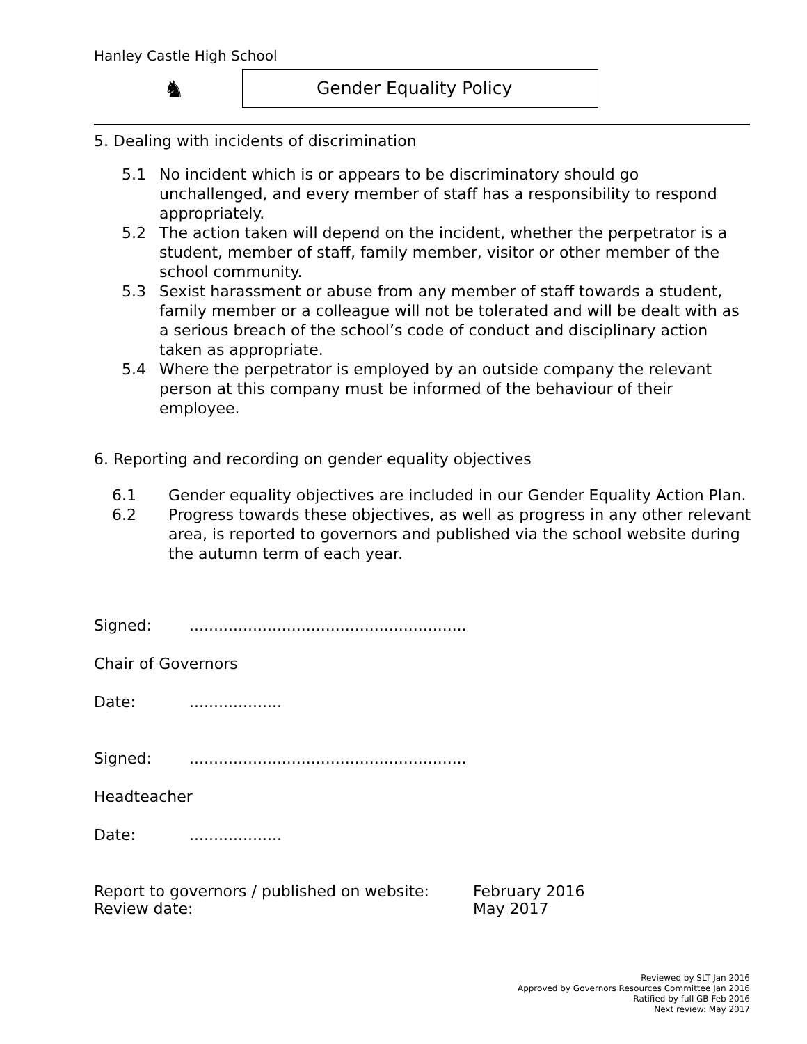Hanley Castle High School
♞ Gender Equality Policy
5. Dealing with incidents of discrimination
5.1 No incident which is or appears to be discriminatory should go unchallenged, and every member of staff has a responsibility to respond appropriately.
5.2 The action taken will depend on the incident, whether the perpetrator is a student, member of staff, family member, visitor or other member of the school community.
5.3 Sexist harassment or abuse from any member of staff towards a student, family member or a colleague will not be tolerated and will be dealt with as a serious breach of the school’s code of conduct and disciplinary action taken as appropriate.
5.4 Where the perpetrator is employed by an outside company the relevant person at this company must be informed of the behaviour of their employee.
6. Reporting and recording on gender equality objectives
6.1 Gender equality objectives are included in our Gender Equality Action Plan.
6.2 Progress towards these objectives, as well as progress in any other relevant area, is reported to governors and published via the school website during the autumn term of each year.
Signed:.........................................................
Chair of Governors
Date:...................
Signed:.........................................................
Headteacher
Date:...................
Report to governors / published on website: February 2016
Review date: May 2017
Reviewed by SLT Jan 2016
Approved by Governors Resources Committee Jan 2016
Ratified by full GB Feb 2016
Next review: May 2017